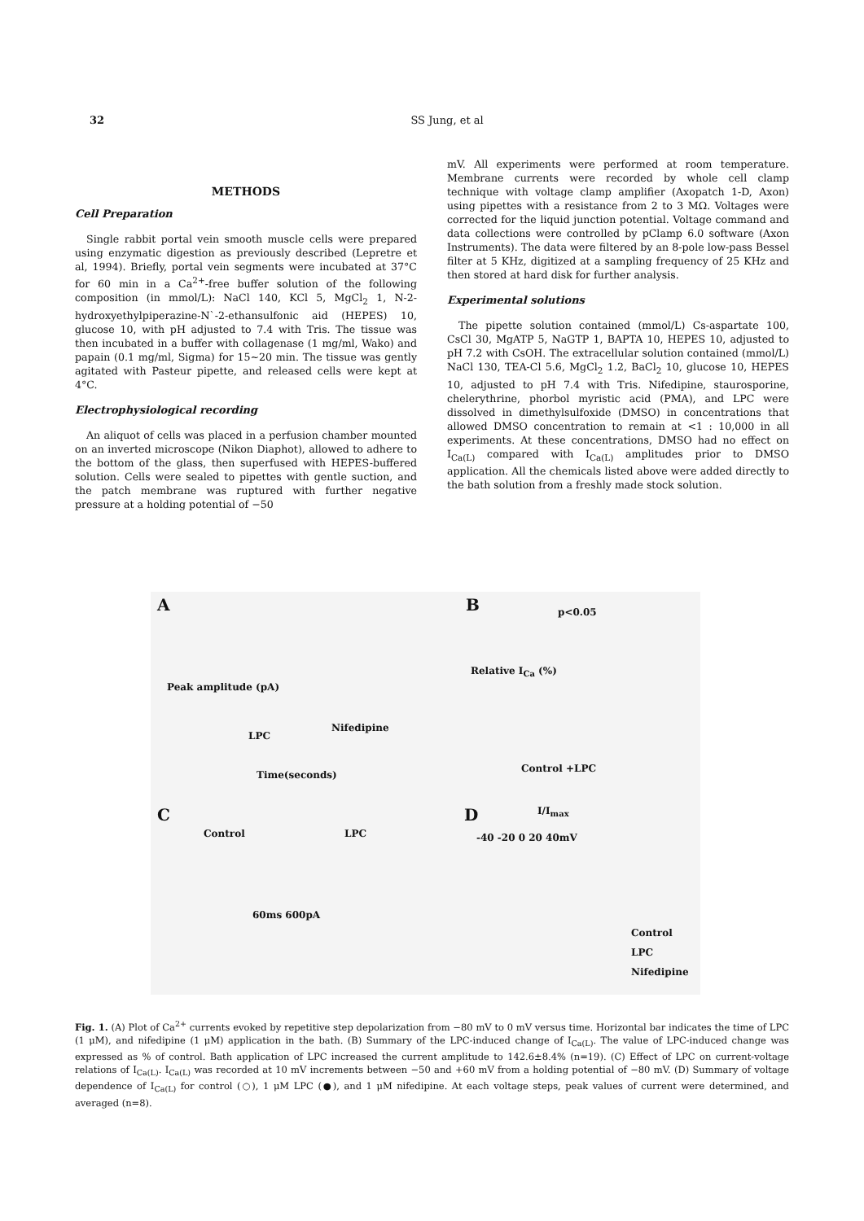32
SS Jung, et al
METHODS
Cell Preparation
Single rabbit portal vein smooth muscle cells were prepared using enzymatic digestion as previously described (Lepretre et al, 1994). Briefly, portal vein segments were incubated at 37°C for 60 min in a Ca<sup>2+</sup>-free buffer solution of the following composition (in mmol/L): NaCl 140, KCl 5, MgCl<sub>2</sub> 1, N-2-hydroxyethylpiperazine-N`-2-ethansulfonic aid (HEPES) 10, glucose 10, with pH adjusted to 7.4 with Tris. The tissue was then incubated in a buffer with collagenase (1 mg/ml, Wako) and papain (0.1 mg/ml, Sigma) for 15∼20 min. The tissue was gently agitated with Pasteur pipette, and released cells were kept at 4°C.
Electrophysiological recording
An aliquot of cells was placed in a perfusion chamber mounted on an inverted microscope (Nikon Diaphot), allowed to adhere to the bottom of the glass, then superfused with HEPES-buffered solution. Cells were sealed to pipettes with gentle suction, and the patch membrane was ruptured with further negative pressure at a holding potential of −50
mV. All experiments were performed at room temperature. Membrane currents were recorded by whole cell clamp technique with voltage clamp amplifier (Axopatch 1-D, Axon) using pipettes with a resistance from 2 to 3 MΩ. Voltages were corrected for the liquid junction potential. Voltage command and data collections were controlled by pClamp 6.0 software (Axon Instruments). The data were filtered by an 8-pole low-pass Bessel filter at 5 KHz, digitized at a sampling frequency of 25 KHz and then stored at hard disk for further analysis.
Experimental solutions
The pipette solution contained (mmol/L) Cs-aspartate 100, CsCl 30, MgATP 5, NaGTP 1, BAPTA 10, HEPES 10, adjusted to pH 7.2 with CsOH. The extracellular solution contained (mmol/L) NaCl 130, TEA-Cl 5.6, MgCl<sub>2</sub> 1.2, BaCl<sub>2</sub> 10, glucose 10, HEPES 10, adjusted to pH 7.4 with Tris. Nifedipine, staurosporine, chelerythrine, phorbol myristic acid (PMA), and LPC were dissolved in dimethylsulfoxide (DMSO) in concentrations that allowed DMSO concentration to remain at <1 : 10,000 in all experiments. At these concentrations, DMSO had no effect on I<sub>Ca(L)</sub> compared with I<sub>Ca(L)</sub> amplitudes prior to DMSO application. All the chemicals listed above were added directly to the bath solution from a freshly made stock solution.
A
Peak amplitude (pA)
LPC
Nifedipine
Time(seconds)
B p<0.05
Relative I<sub>Ca</sub> (%)
Control +LPC
C
Control LPC
60ms 600pA
D I/I<sub>max</sub>
-40 -20 0 20 40mV
Control
LPC
Nifedipine
Fig. 1. (A) Plot of Ca<sup>2+</sup> currents evoked by repetitive step depolarization from −80 mV to 0 mV versus time. Horizontal bar indicates the time of LPC (1 μM), and nifedipine (1 μM) application in the bath. (B) Summary of the LPC-induced change of I<sub>Ca(L)</sub>. The value of LPC-induced change was expressed as % of control. Bath application of LPC increased the current amplitude to 142.6±8.4% (n=19). (C) Effect of LPC on current-voltage relations of I<sub>Ca(L)</sub>. I<sub>Ca(L)</sub> was recorded at 10 mV increments between −50 and +60 mV from a holding potential of −80 mV. (D) Summary of voltage dependence of I<sub>Ca(L)</sub> for control (○), 1 μM LPC (●), and 1 μM nifedipine. At each voltage steps, peak values of current were determined, and averaged (n=8).